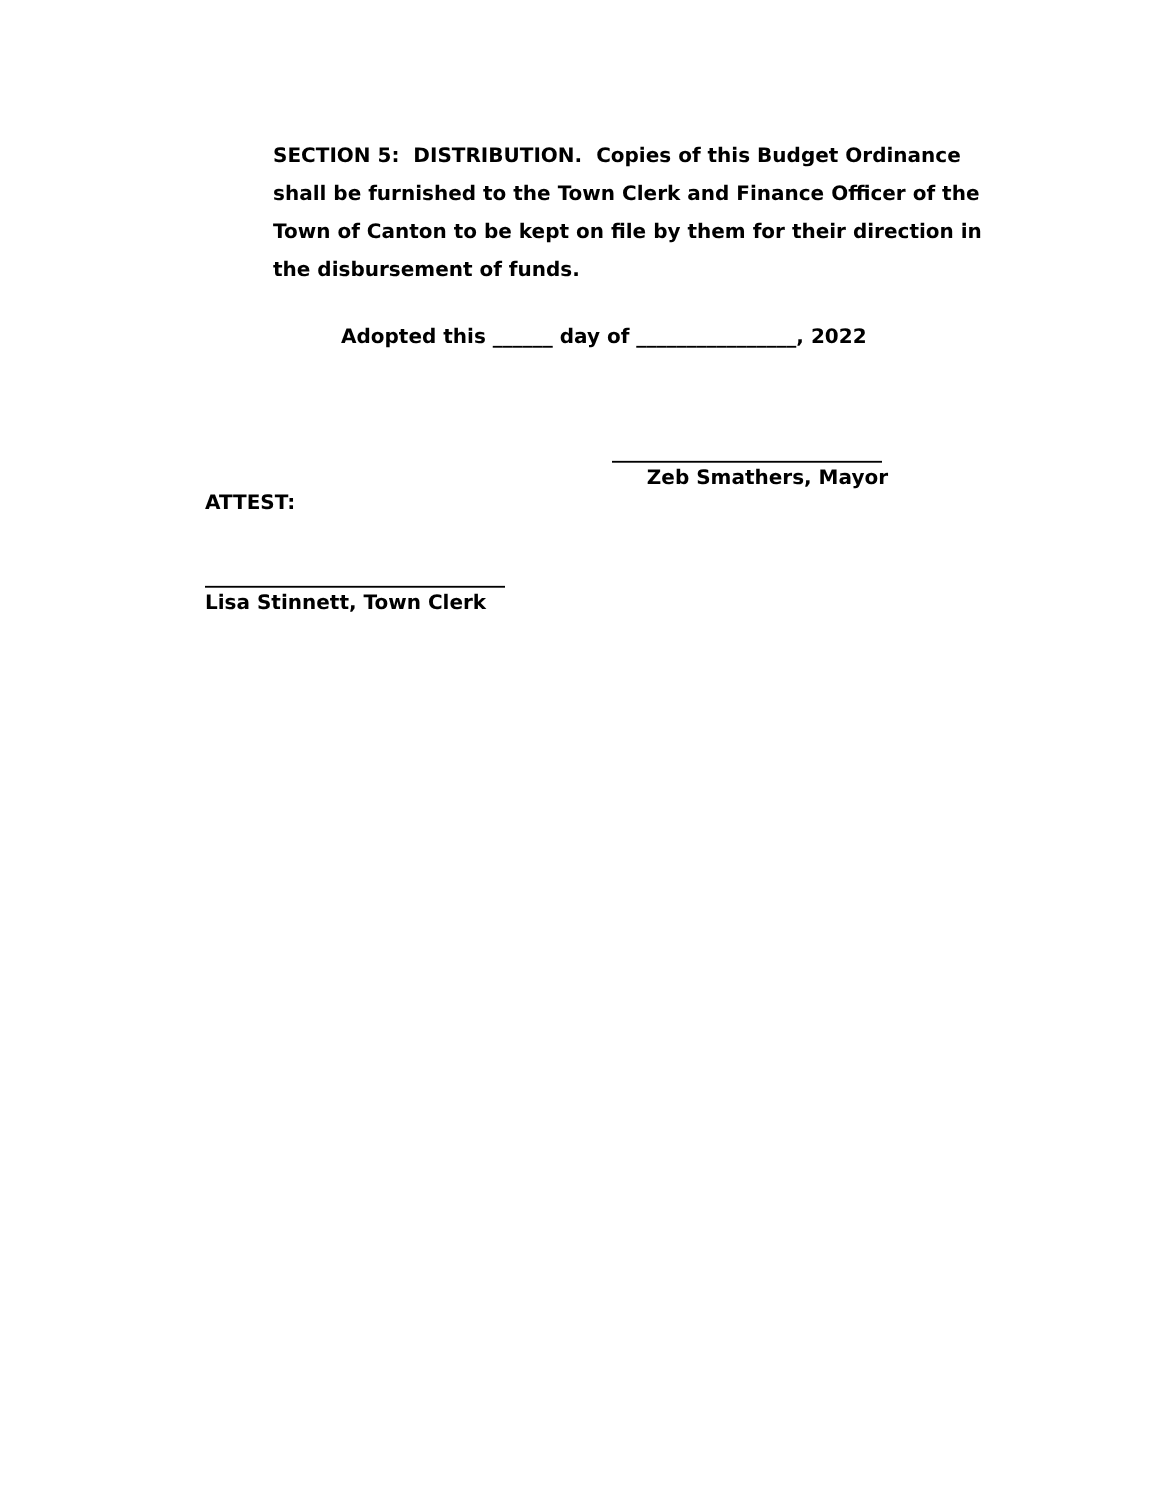SECTION 5: DISTRIBUTION. Copies of this Budget Ordinance shall be furnished to the Town Clerk and Finance Officer of the Town of Canton to be kept on file by them for their direction in the disbursement of funds.
Adopted this ______ day of ________________, 2022
___________________________
Zeb Smathers, Mayor
ATTEST:
______________________________
Lisa Stinnett, Town Clerk